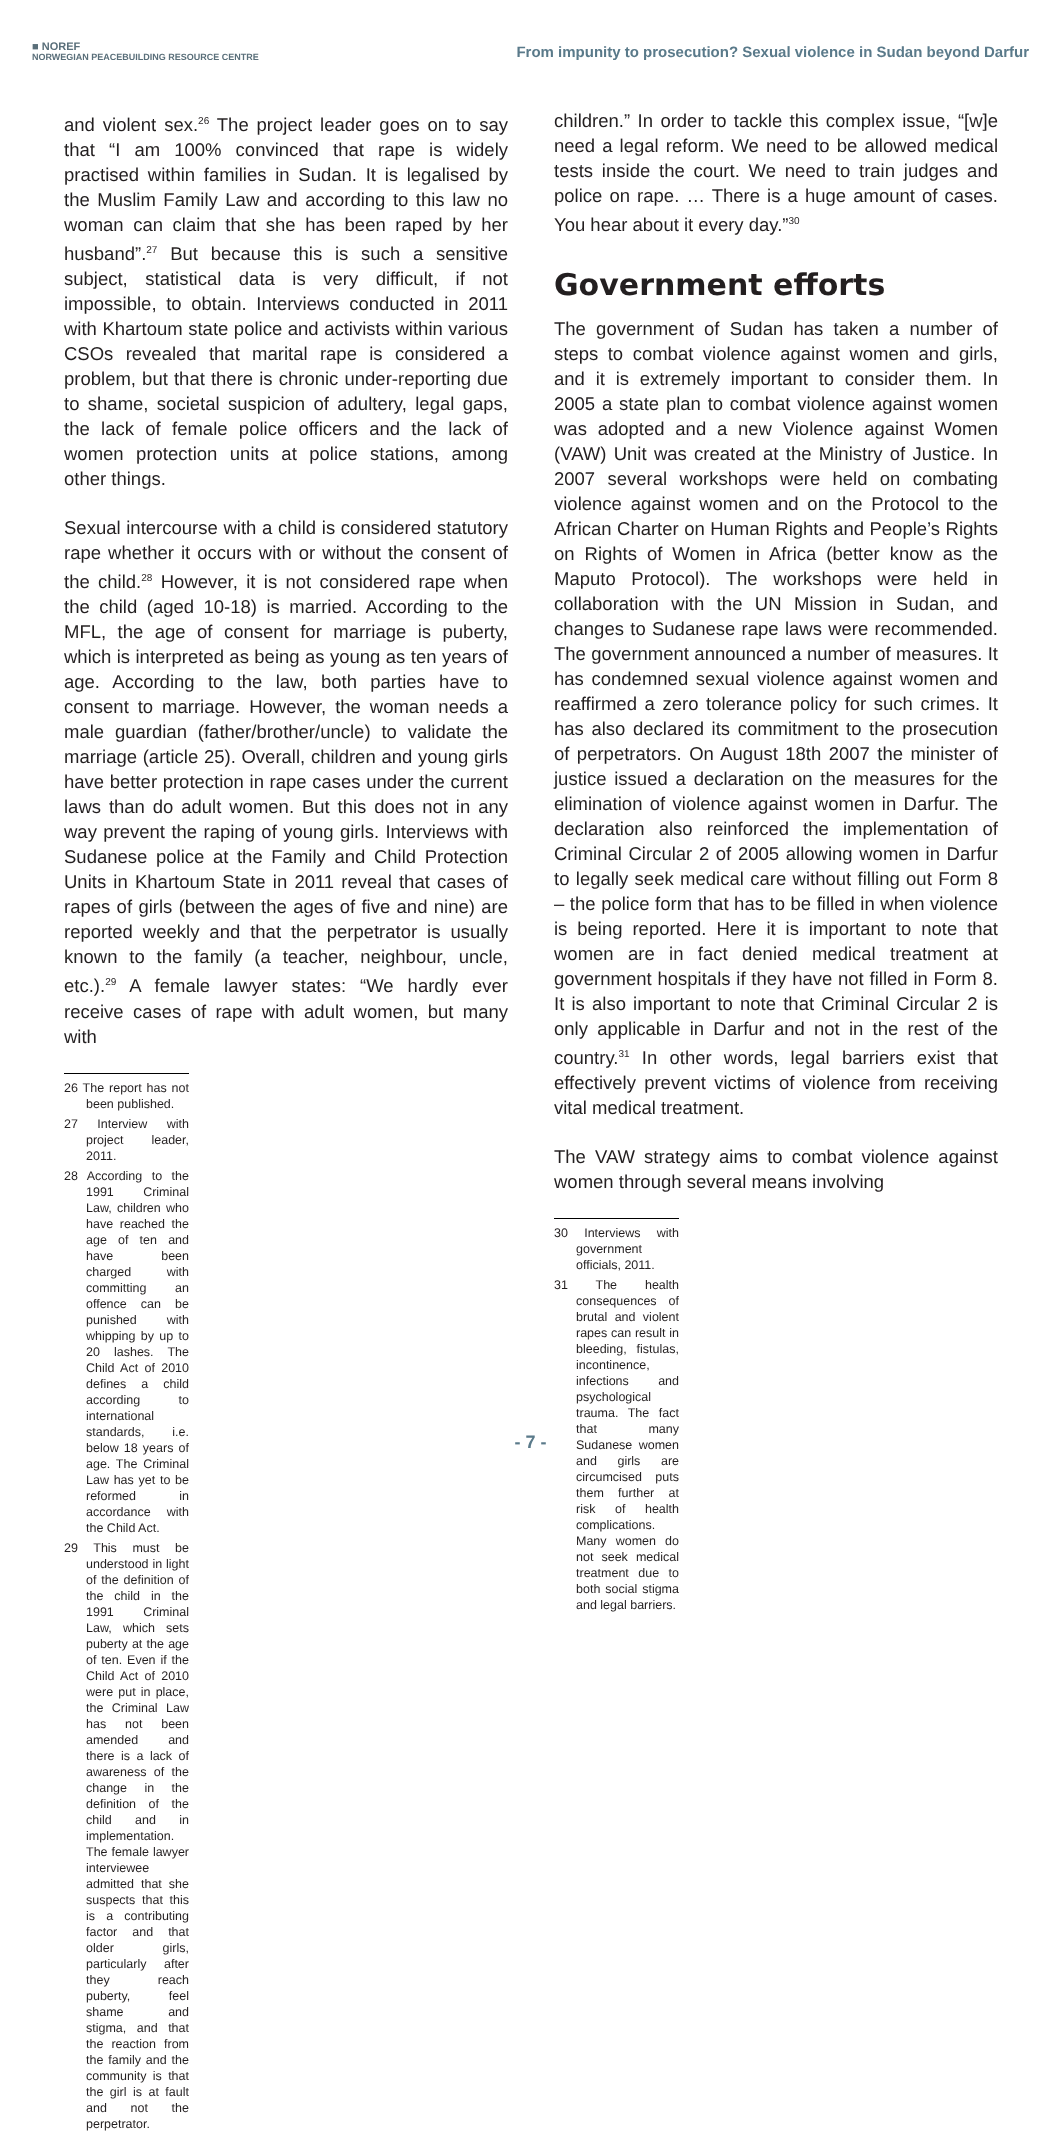■ NOREF
NORWEGIAN PEACEBUILDING RESOURCE CENTRE
From impunity to prosecution? Sexual violence in Sudan beyond Darfur
and violent sex.<sup>26</sup> The project leader goes on to say that “I am 100% convinced that rape is widely practised within families in Sudan. It is legalised by the Muslim Family Law and according to this law no woman can claim that she has been raped by her husband”.<sup>27</sup> But because this is such a sensitive subject, statistical data is very difficult, if not impossible, to obtain. Interviews conducted in 2011 with Khartoum state police and activists within various CSOs revealed that marital rape is considered a problem, but that there is chronic under-reporting due to shame, societal suspicion of adultery, legal gaps, the lack of female police officers and the lack of women protection units at police stations, among other things.
Sexual intercourse with a child is considered statutory rape whether it occurs with or without the consent of the child.<sup>28</sup> However, it is not considered rape when the child (aged 10-18) is married. According to the MFL, the age of consent for marriage is puberty, which is interpreted as being as young as ten years of age. According to the law, both parties have to consent to marriage. However, the woman needs a male guardian (father/brother/uncle) to validate the marriage (article 25). Overall, children and young girls have better protection in rape cases under the current laws than do adult women. But this does not in any way prevent the raping of young girls. Interviews with Sudanese police at the Family and Child Protection Units in Khartoum State in 2011 reveal that cases of rapes of girls (between the ages of five and nine) are reported weekly and that the perpetrator is usually known to the family (a teacher, neighbour, uncle, etc.).<sup>29</sup> A female lawyer states: “We hardly ever receive cases of rape with adult women, but many with
26 The report has not been published.
27 Interview with project leader, 2011.
28 According to the 1991 Criminal Law, children who have reached the age of ten and have been charged with committing an offence can be punished with whipping by up to 20 lashes. The Child Act of 2010 defines a child according to international standards, i.e. below 18 years of age. The Criminal Law has yet to be reformed in accordance with the Child Act.
29 This must be understood in light of the definition of the child in the 1991 Criminal Law, which sets puberty at the age of ten. Even if the Child Act of 2010 were put in place, the Criminal Law has not been amended and there is a lack of awareness of the change in the definition of the child and in implementation. The female lawyer interviewee admitted that she suspects that this is a contributing factor and that older girls, particularly after they reach puberty, feel shame and stigma, and that the reaction from the family and the community is that the girl is at fault and not the perpetrator.
children.” In order to tackle this complex issue, “[w]e need a legal reform. We need to be allowed medical tests inside the court. We need to train judges and police on rape. … There is a huge amount of cases. You hear about it every day.”<sup>30</sup>
Government efforts
The government of Sudan has taken a number of steps to combat violence against women and girls, and it is extremely important to consider them. In 2005 a state plan to combat violence against women was adopted and a new Violence against Women (VAW) Unit was created at the Ministry of Justice. In 2007 several workshops were held on combating violence against women and on the Protocol to the African Charter on Human Rights and People’s Rights on Rights of Women in Africa (better know as the Maputo Protocol). The workshops were held in collaboration with the UN Mission in Sudan, and changes to Sudanese rape laws were recommended. The government announced a number of measures. It has condemned sexual violence against women and reaffirmed a zero tolerance policy for such crimes. It has also declared its commitment to the prosecution of perpetrators. On August 18th 2007 the minister of justice issued a declaration on the measures for the elimination of violence against women in Darfur. The declaration also reinforced the implementation of Criminal Circular 2 of 2005 allowing women in Darfur to legally seek medical care without filling out Form 8 – the police form that has to be filled in when violence is being reported. Here it is important to note that women are in fact denied medical treatment at government hospitals if they have not filled in Form 8. It is also important to note that Criminal Circular 2 is only applicable in Darfur and not in the rest of the country.<sup>31</sup> In other words, legal barriers exist that effectively prevent victims of violence from receiving vital medical treatment.
The VAW strategy aims to combat violence against women through several means involving
30 Interviews with government officials, 2011.
31 The health consequences of brutal and violent rapes can result in bleeding, fistulas, incontinence, infections and psychological trauma. The fact that many Sudanese women and girls are circumcised puts them further at risk of health complications. Many women do not seek medical treatment due to both social stigma and legal barriers.
- 7 -